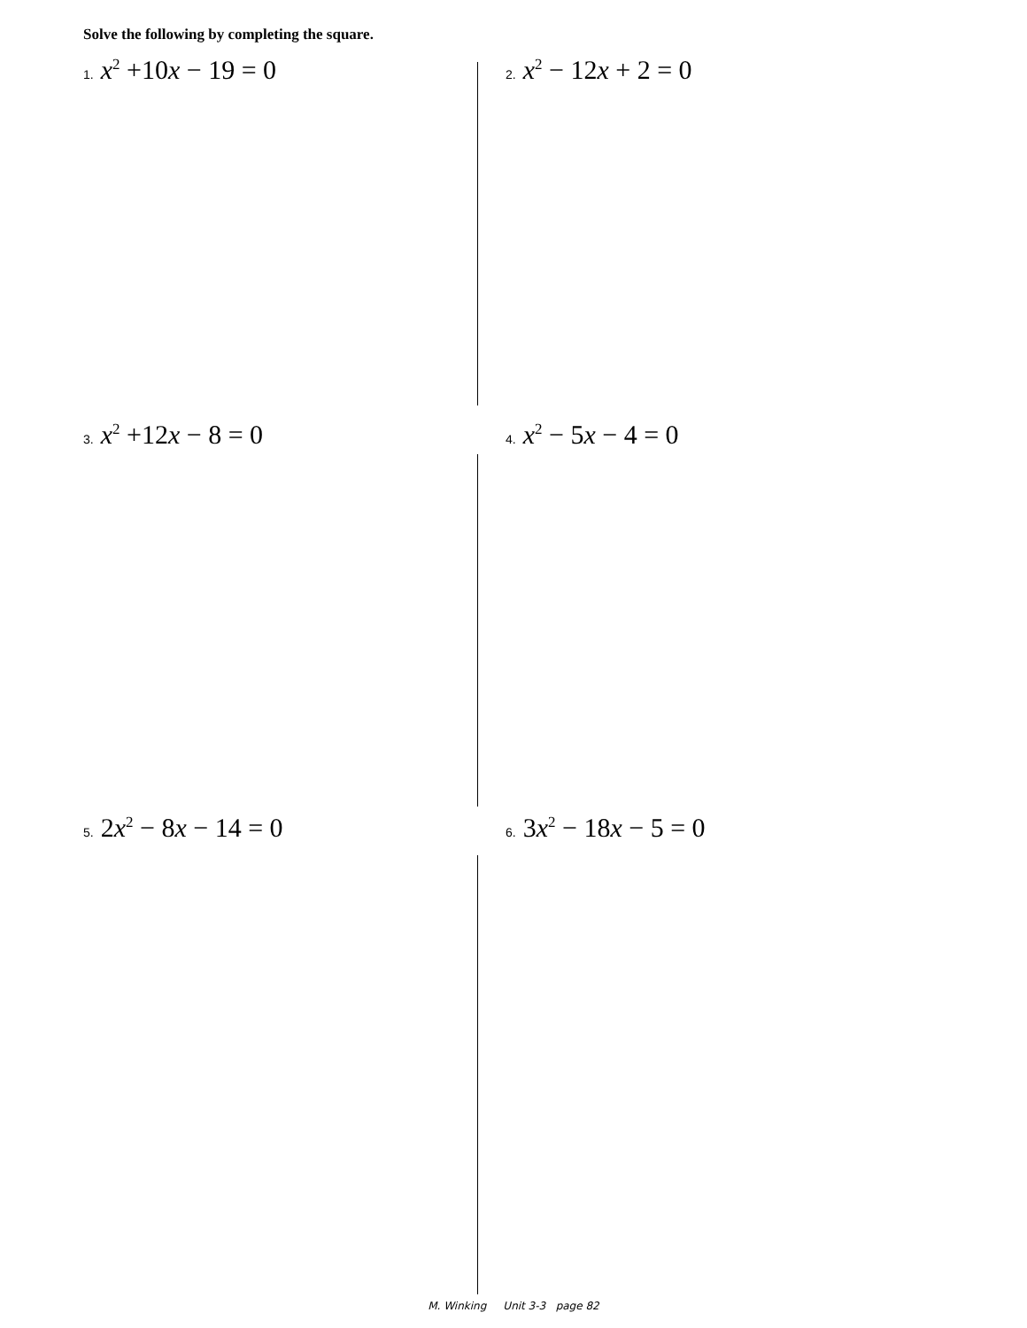Solve the following by completing the square.
1. x<sup>2</sup> +10x − 19 = 0
2. x<sup>2</sup> − 12x + 2 = 0
3. x<sup>2</sup> +12x − 8 = 0
4. x<sup>2</sup> − 5x − 4 = 0
5. 2x<sup>2</sup> − 8x − 14 = 0
6. 3x<sup>2</sup> − 18x − 5 = 0
M. Winking Unit 3-3 page 82